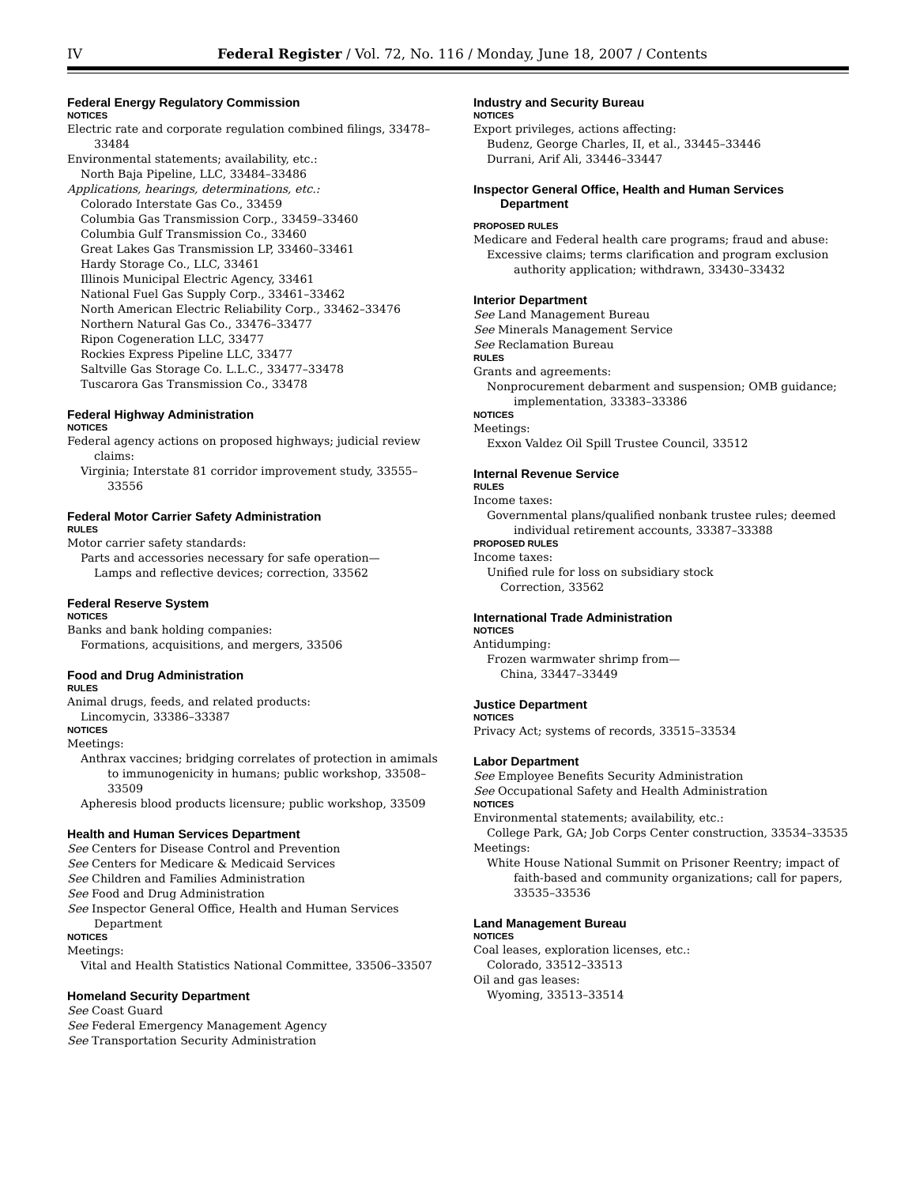IV Federal Register / Vol. 72, No. 116 / Monday, June 18, 2007 / Contents
Federal Energy Regulatory Commission
NOTICES
Electric rate and corporate regulation combined filings, 33478–33484
Environmental statements; availability, etc.:
North Baja Pipeline, LLC, 33484–33486
Applications, hearings, determinations, etc.:
Colorado Interstate Gas Co., 33459
Columbia Gas Transmission Corp., 33459–33460
Columbia Gulf Transmission Co., 33460
Great Lakes Gas Transmission LP, 33460–33461
Hardy Storage Co., LLC, 33461
Illinois Municipal Electric Agency, 33461
National Fuel Gas Supply Corp., 33461–33462
North American Electric Reliability Corp., 33462–33476
Northern Natural Gas Co., 33476–33477
Ripon Cogeneration LLC, 33477
Rockies Express Pipeline LLC, 33477
Saltville Gas Storage Co. L.L.C., 33477–33478
Tuscarora Gas Transmission Co., 33478
Federal Highway Administration
NOTICES
Federal agency actions on proposed highways; judicial review claims:
Virginia; Interstate 81 corridor improvement study, 33555–33556
Federal Motor Carrier Safety Administration
RULES
Motor carrier safety standards:
Parts and accessories necessary for safe operation—
Lamps and reflective devices; correction, 33562
Federal Reserve System
NOTICES
Banks and bank holding companies:
Formations, acquisitions, and mergers, 33506
Food and Drug Administration
RULES
Animal drugs, feeds, and related products:
Lincomycin, 33386–33387
NOTICES
Meetings:
Anthrax vaccines; bridging correlates of protection in amimals to immunogenicity in humans; public workshop, 33508–33509
Apheresis blood products licensure; public workshop, 33509
Health and Human Services Department
See Centers for Disease Control and Prevention
See Centers for Medicare & Medicaid Services
See Children and Families Administration
See Food and Drug Administration
See Inspector General Office, Health and Human Services Department
NOTICES
Meetings:
Vital and Health Statistics National Committee, 33506–33507
Homeland Security Department
See Coast Guard
See Federal Emergency Management Agency
See Transportation Security Administration
Industry and Security Bureau
NOTICES
Export privileges, actions affecting:
Budenz, George Charles, II, et al., 33445–33446
Durrani, Arif Ali, 33446–33447
Inspector General Office, Health and Human Services Department
PROPOSED RULES
Medicare and Federal health care programs; fraud and abuse:
Excessive claims; terms clarification and program exclusion authority application; withdrawn, 33430–33432
Interior Department
See Land Management Bureau
See Minerals Management Service
See Reclamation Bureau
RULES
Grants and agreements:
Nonprocurement debarment and suspension; OMB guidance; implementation, 33383–33386
NOTICES
Meetings:
Exxon Valdez Oil Spill Trustee Council, 33512
Internal Revenue Service
RULES
Income taxes:
Governmental plans/qualified nonbank trustee rules; deemed individual retirement accounts, 33387–33388
PROPOSED RULES
Income taxes:
Unified rule for loss on subsidiary stock
Correction, 33562
International Trade Administration
NOTICES
Antidumping:
Frozen warmwater shrimp from—
China, 33447–33449
Justice Department
NOTICES
Privacy Act; systems of records, 33515–33534
Labor Department
See Employee Benefits Security Administration
See Occupational Safety and Health Administration
NOTICES
Environmental statements; availability, etc.:
College Park, GA; Job Corps Center construction, 33534–33535
Meetings:
White House National Summit on Prisoner Reentry; impact of faith-based and community organizations; call for papers, 33535–33536
Land Management Bureau
NOTICES
Coal leases, exploration licenses, etc.:
Colorado, 33512–33513
Oil and gas leases:
Wyoming, 33513–33514